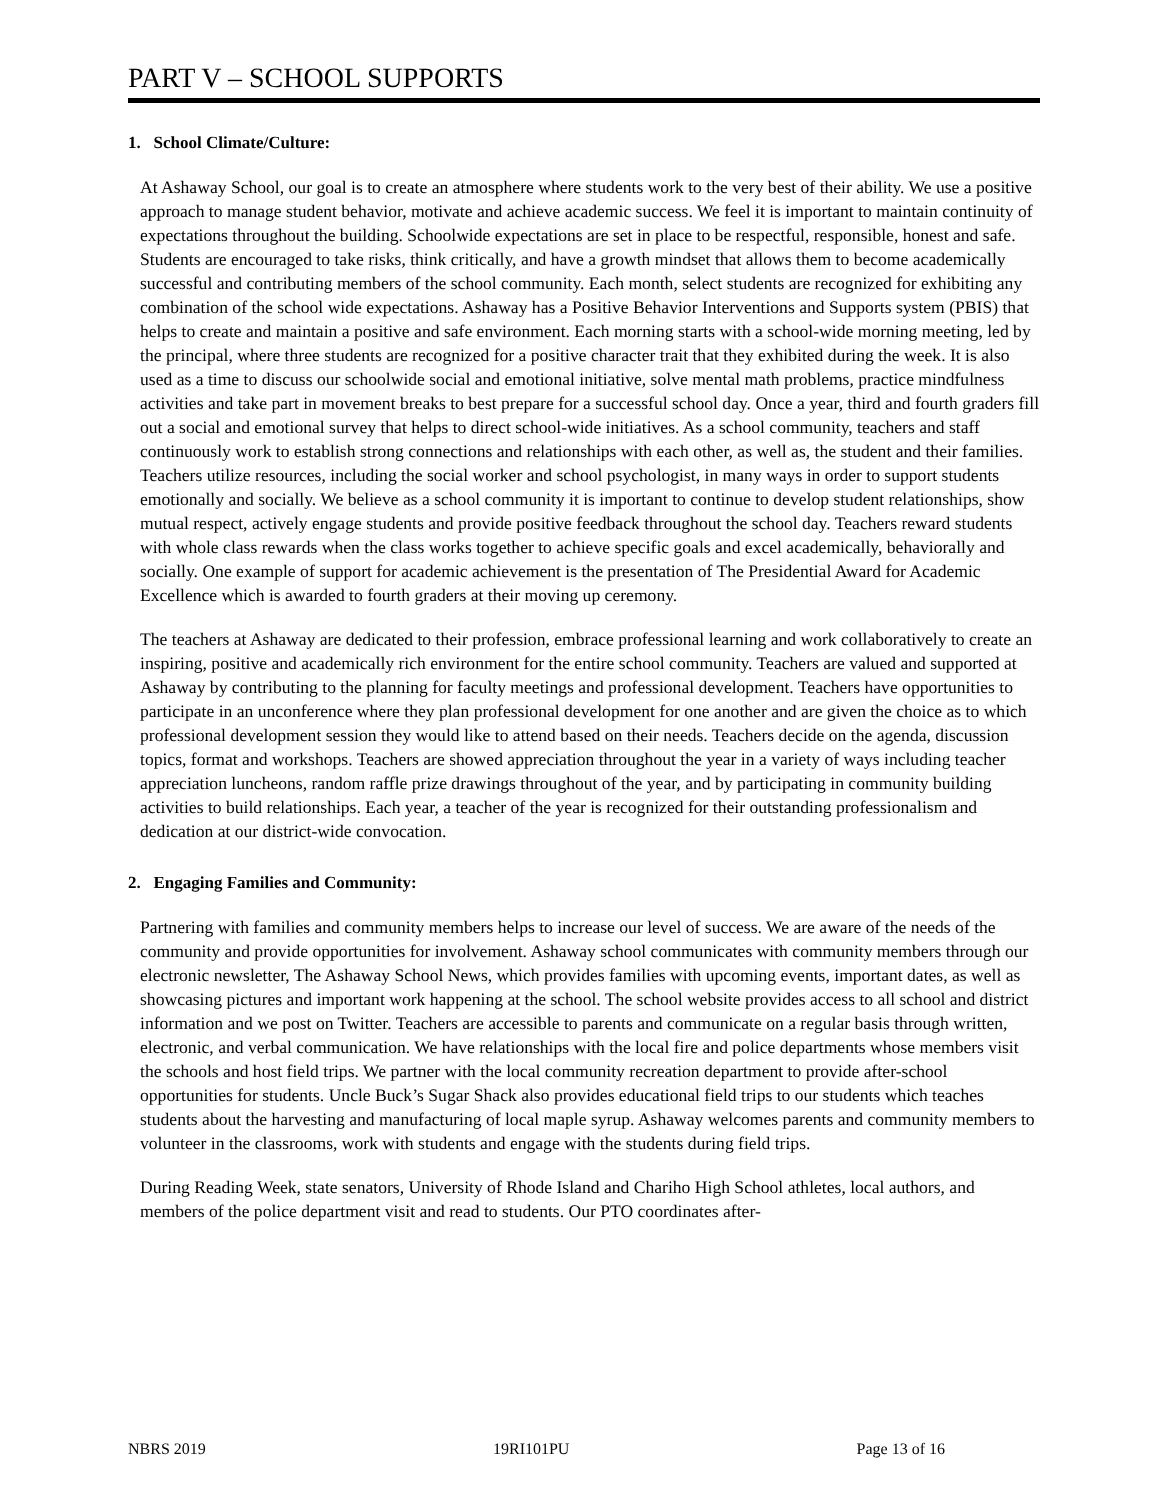PART V – SCHOOL SUPPORTS
1. School Climate/Culture:
At Ashaway School, our goal is to create an atmosphere where students work to the very best of their ability. We use a positive approach to manage student behavior, motivate and achieve academic success. We feel it is important to maintain continuity of expectations throughout the building. Schoolwide expectations are set in place to be respectful, responsible, honest and safe. Students are encouraged to take risks, think critically, and have a growth mindset that allows them to become academically successful and contributing members of the school community. Each month, select students are recognized for exhibiting any combination of the school wide expectations. Ashaway has a Positive Behavior Interventions and Supports system (PBIS) that helps to create and maintain a positive and safe environment. Each morning starts with a school-wide morning meeting, led by the principal, where three students are recognized for a positive character trait that they exhibited during the week. It is also used as a time to discuss our schoolwide social and emotional initiative, solve mental math problems, practice mindfulness activities and take part in movement breaks to best prepare for a successful school day. Once a year, third and fourth graders fill out a social and emotional survey that helps to direct school-wide initiatives. As a school community, teachers and staff continuously work to establish strong connections and relationships with each other, as well as, the student and their families. Teachers utilize resources, including the social worker and school psychologist, in many ways in order to support students emotionally and socially. We believe as a school community it is important to continue to develop student relationships, show mutual respect, actively engage students and provide positive feedback throughout the school day. Teachers reward students with whole class rewards when the class works together to achieve specific goals and excel academically, behaviorally and socially. One example of support for academic achievement is the presentation of The Presidential Award for Academic Excellence which is awarded to fourth graders at their moving up ceremony.
The teachers at Ashaway are dedicated to their profession, embrace professional learning and work collaboratively to create an inspiring, positive and academically rich environment for the entire school community. Teachers are valued and supported at Ashaway by contributing to the planning for faculty meetings and professional development. Teachers have opportunities to participate in an unconference where they plan professional development for one another and are given the choice as to which professional development session they would like to attend based on their needs. Teachers decide on the agenda, discussion topics, format and workshops. Teachers are showed appreciation throughout the year in a variety of ways including teacher appreciation luncheons, random raffle prize drawings throughout of the year, and by participating in community building activities to build relationships. Each year, a teacher of the year is recognized for their outstanding professionalism and dedication at our district-wide convocation.
2. Engaging Families and Community:
Partnering with families and community members helps to increase our level of success. We are aware of the needs of the community and provide opportunities for involvement. Ashaway school communicates with community members through our electronic newsletter, The Ashaway School News, which provides families with upcoming events, important dates, as well as showcasing pictures and important work happening at the school. The school website provides access to all school and district information and we post on Twitter. Teachers are accessible to parents and communicate on a regular basis through written, electronic, and verbal communication. We have relationships with the local fire and police departments whose members visit the schools and host field trips. We partner with the local community recreation department to provide after-school opportunities for students. Uncle Buck’s Sugar Shack also provides educational field trips to our students which teaches students about the harvesting and manufacturing of local maple syrup. Ashaway welcomes parents and community members to volunteer in the classrooms, work with students and engage with the students during field trips.
During Reading Week, state senators, University of Rhode Island and Chariho High School athletes, local authors, and members of the police department visit and read to students. Our PTO coordinates after-
NBRS 2019 19RI101PU Page 13 of 16